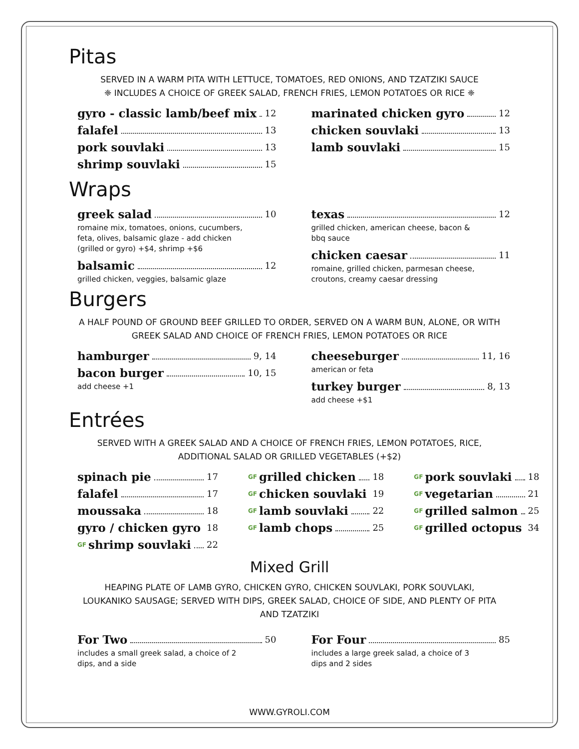Pitas
SERVED IN A WARM PITA WITH LETTUCE, TOMATOES, RED ONIONS, AND TZATZIKI SAUCE
❈ INCLUDES A CHOICE OF GREEK SALAD, FRENCH FRIES, LEMON POTATOES OR RICE ❈
gyro - classic lamb/beef mix 12
falafel 13
pork souvlaki 13
shrimp souvlaki 15
marinated chicken gyro 12
chicken souvlaki 13
lamb souvlaki 15
Wraps
greek salad 10
romaine mix, tomatoes, onions, cucumbers,
feta, olives, balsamic glaze - add chicken
(grilled or gyro) +$4, shrimp +$6
balsamic 12
grilled chicken, veggies, balsamic glaze
texas 12
grilled chicken, american cheese, bacon &
bbq sauce
chicken caesar 11
romaine, grilled chicken, parmesan cheese,
croutons, creamy caesar dressing
Burgers
A HALF POUND OF GROUND BEEF GRILLED TO ORDER, SERVED ON A WARM BUN, ALONE, OR WITH
GREEK SALAD AND CHOICE OF FRENCH FRIES, LEMON POTATOES OR RICE
hamburger 9, 14
bacon burger 10, 15
add cheese +1
cheeseburger 11, 16
american or feta
turkey burger 8, 13
add cheese +$1
Entrées
SERVED WITH A GREEK SALAD AND A CHOICE OF FRENCH FRIES, LEMON POTATOES, RICE,
ADDITIONAL SALAD OR GRILLED VEGETABLES (+$2)
spinach pie 17
falafel 17
moussaka 18
gyro / chicken gyro 18
GF shrimp souvlaki 22
GF grilled chicken 18
GF chicken souvlaki 19
GF lamb souvlaki 22
GF lamb chops 25
GF pork souvlaki 18
GF vegetarian 21
GF grilled salmon 25
GF grilled octopus 34
Mixed Grill
HEAPING PLATE OF LAMB GYRO, CHICKEN GYRO, CHICKEN SOUVLAKI, PORK SOUVLAKI,
LOUKANIKO SAUSAGE; SERVED WITH DIPS, GREEK SALAD, CHOICE OF SIDE, AND PLENTY OF PITA
AND TZATZIKI
For Two 50
includes a small greek salad, a choice of 2
dips, and a side
For Four 85
includes a large greek salad, a choice of 3
dips and 2 sides
WWW.GYROLI.COM